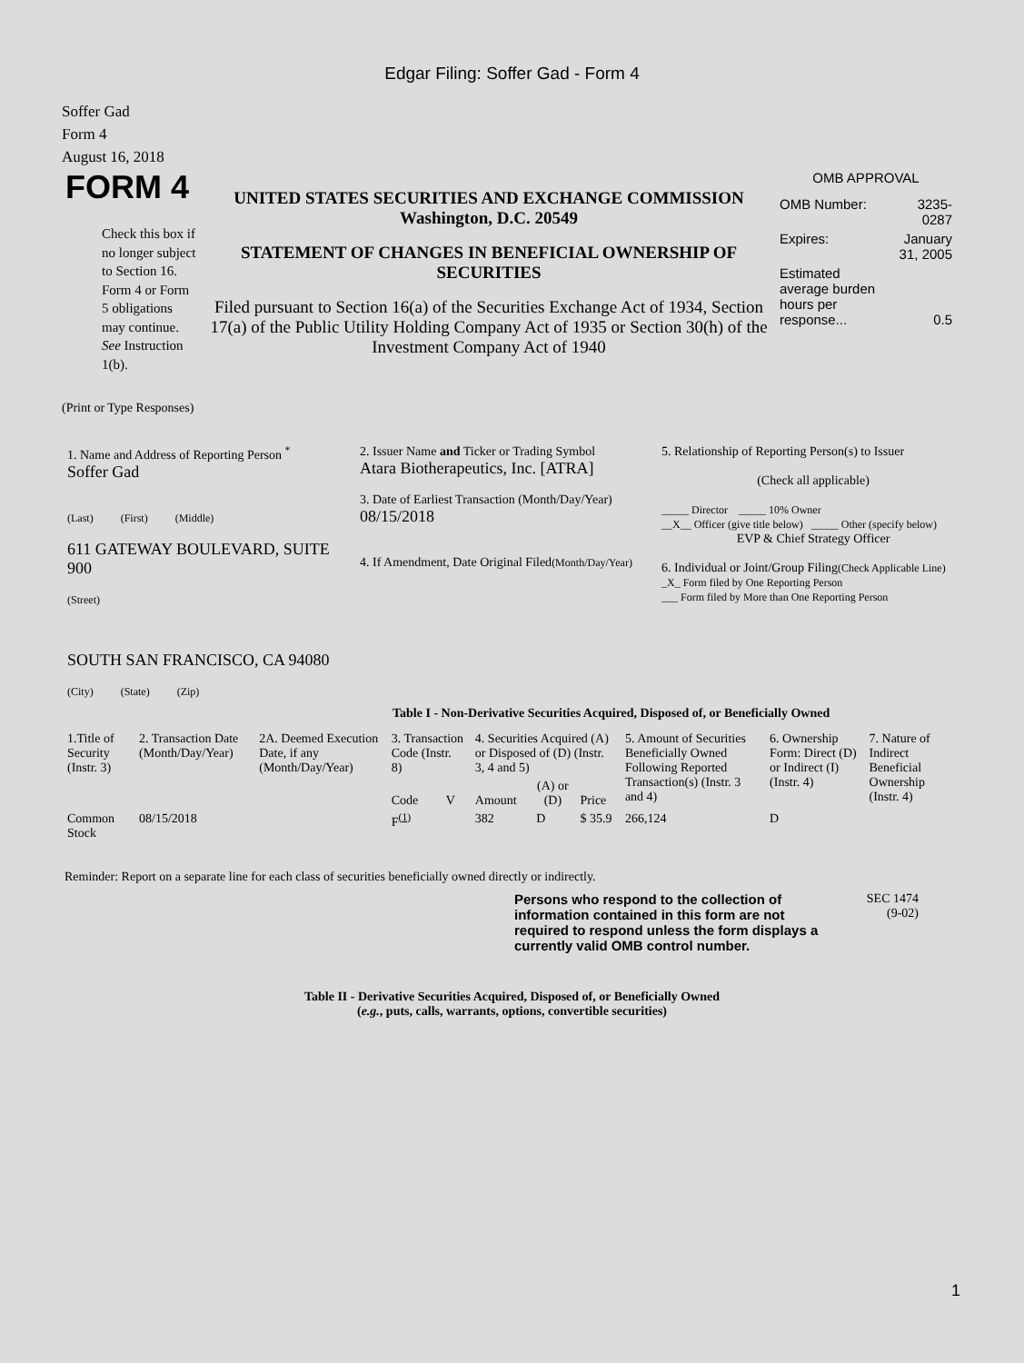Edgar Filing: Soffer Gad - Form 4
Soffer Gad
Form 4
August 16, 2018
FORM 4
Check this box if no longer subject to Section 16. Form 4 or Form 5 obligations may continue. See Instruction 1(b).
UNITED STATES SECURITIES AND EXCHANGE COMMISSION
Washington, D.C. 20549
STATEMENT OF CHANGES IN BENEFICIAL OWNERSHIP OF SECURITIES
Filed pursuant to Section 16(a) of the Securities Exchange Act of 1934, Section 17(a) of the Public Utility Holding Company Act of 1935 or Section 30(h) of the Investment Company Act of 1940
OMB APPROVAL
| OMB Number: | 3235-0287 |
| Expires: | January 31, 2005 |
| Estimated average burden hours per response... | 0.5 |
(Print or Type Responses)
| 1. Name and Address of Reporting Person <sup>*</sup> Soffer Gad (Last) (First) (Middle) 611 GATEWAY BOULEVARD, SUITE 900 (Street) SOUTH SAN FRANCISCO, CA 94080 (City) (State) (Zip) | 2. Issuer Name and Ticker or Trading Symbol Atara Biotherapeutics, Inc. [ATRA] 3. Date of Earliest Transaction (Month/Day/Year) 08/15/2018 4. If Amendment, Date Original Filed (Month/Day/Year) | 5. Relationship of Reporting Person(s) to Issuer (Check all applicable) _____ Director _____ 10% Owner __X__ Officer (give title below) _____ Other (specify below) EVP & Chief Strategy Officer 6. Individual or Joint/Group Filing (Check Applicable Line) _X_ Form filed by One Reporting Person ___ Form filed by More than One Reporting Person |
Table I - Non-Derivative Securities Acquired, Disposed of, or Beneficially Owned
| 1.Title of Security (Instr. 3) | 2. Transaction Date (Month/Day/Year) | 2A. Deemed Execution Date, if any (Month/Day/Year) | 3. Transaction Code (Instr. 8) | | 4. Securities Acquired (A) or Disposed of (D) (Instr. 3, 4 and 5) | | | 5. Amount of Securities Beneficially Owned Following Reported Transaction(s) (Instr. 3 and 4) | 6. Ownership Form: Direct (D) or Indirect (I) (Instr. 4) | 7. Nature of Indirect Beneficial Ownership (Instr. 4) |
| | | | Code | V | Amount | (A) or (D) | Price | | | |
| Common Stock | 08/15/2018 | | F<sup>(1)</sup> | | 382 | D | $ 35.9 | 266,124 | D | |
Reminder: Report on a separate line for each class of securities beneficially owned directly or indirectly.
Persons who respond to the collection of information contained in this form are not required to respond unless the form displays a currently valid OMB control number.
SEC 1474
(9-02)
Table II - Derivative Securities Acquired, Disposed of, or Beneficially Owned
(e.g., puts, calls, warrants, options, convertible securities)
1